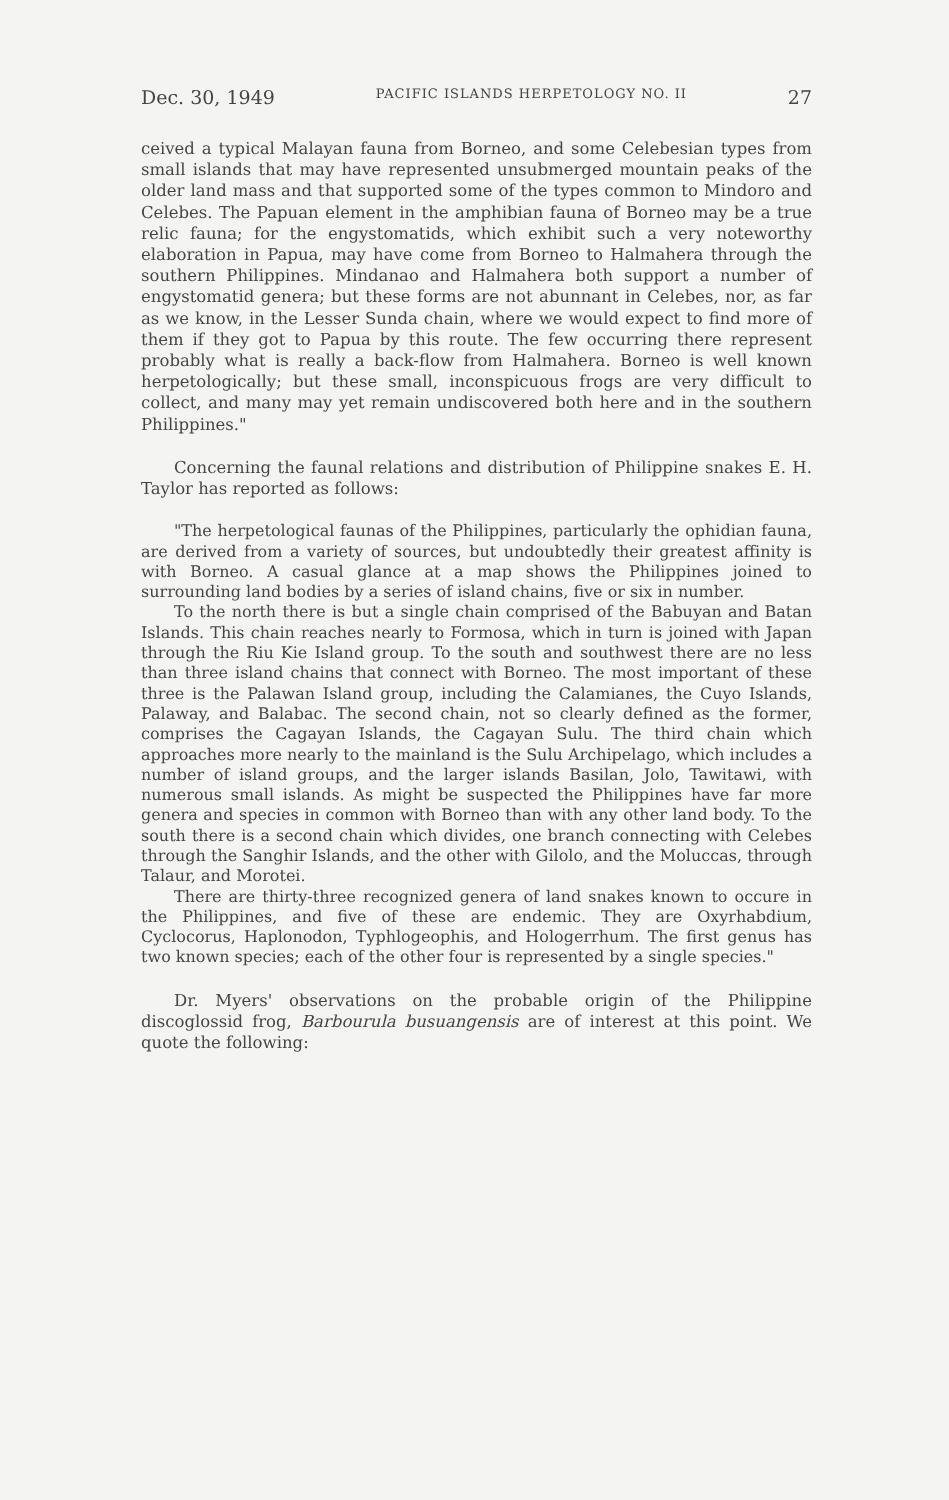Dec. 30, 1949 PACIFIC ISLANDS HERPETOLOGY NO. II 27
ceived a typical Malayan fauna from Borneo, and some Celebesian types from small islands that may have represented unsubmerged mountain peaks of the older land mass and that supported some of the types common to Mindoro and Celebes. The Papuan element in the amphibian fauna of Borneo may be a true relic fauna; for the engystomatids, which exhibit such a very noteworthy elaboration in Papua, may have come from Borneo to Halmahera through the southern Philippines. Mindanao and Halmahera both support a number of engystomatid genera; but these forms are not abunnant in Celebes, nor, as far as we know, in the Lesser Sunda chain, where we would expect to find more of them if they got to Papua by this route. The few occurring there represent probably what is really a back-flow from Halmahera. Borneo is well known herpetologically; but these small, inconspicuous frogs are very difficult to collect, and many may yet remain undiscovered both here and in the southern Philippines."
Concerning the faunal relations and distribution of Philippine snakes E. H. Taylor has reported as follows:
"The herpetological faunas of the Philippines, particularly the ophidian fauna, are derived from a variety of sources, but undoubtedly their greatest affinity is with Borneo. A casual glance at a map shows the Philippines joined to surrounding land bodies by a series of island chains, five or six in number.
To the north there is but a single chain comprised of the Babuyan and Batan Islands. This chain reaches nearly to Formosa, which in turn is joined with Japan through the Riu Kie Island group. To the south and southwest there are no less than three island chains that connect with Borneo. The most important of these three is the Palawan Island group, including the Calamianes, the Cuyo Islands, Palaway, and Balabac. The second chain, not so clearly defined as the former, comprises the Cagayan Islands, the Cagayan Sulu. The third chain which approaches more nearly to the mainland is the Sulu Archipelago, which includes a number of island groups, and the larger islands Basilan, Jolo, Tawitawi, with numerous small islands. As might be suspected the Philippines have far more genera and species in common with Borneo than with any other land body. To the south there is a second chain which divides, one branch connecting with Celebes through the Sanghir Islands, and the other with Gilolo, and the Moluccas, through Talaur, and Morotei.
There are thirty-three recognized genera of land snakes known to occure in the Philippines, and five of these are endemic. They are Oxyrhabdium, Cyclocorus, Haplonodon, Typhlogeophis, and Hologerrhum. The first genus has two known species; each of the other four is represented by a single species."
Dr. Myers' observations on the probable origin of the Philippine discoglossid frog, Barbourula busuangensis are of interest at this point. We quote the following: